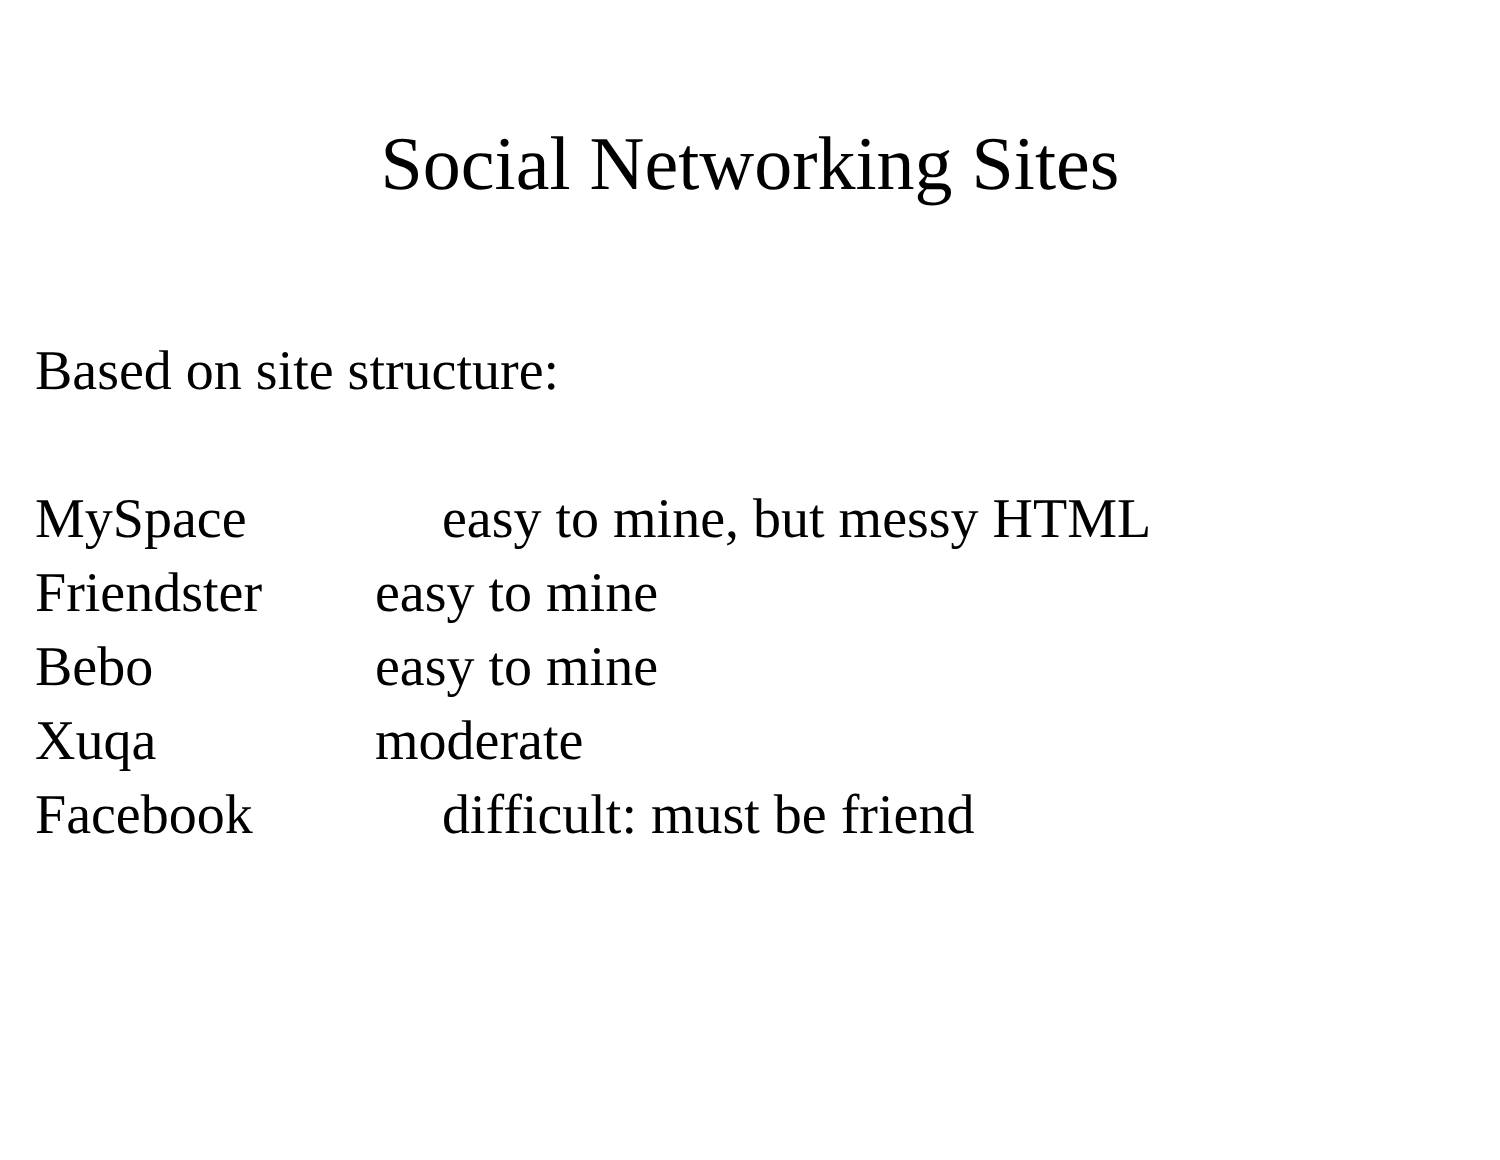Social Networking Sites
Based on site structure:
MySpace easy to mine, but messy HTML
Friendster easy to mine
Bebo easy to mine
Xuqa moderate
Facebook difficult: must be friend